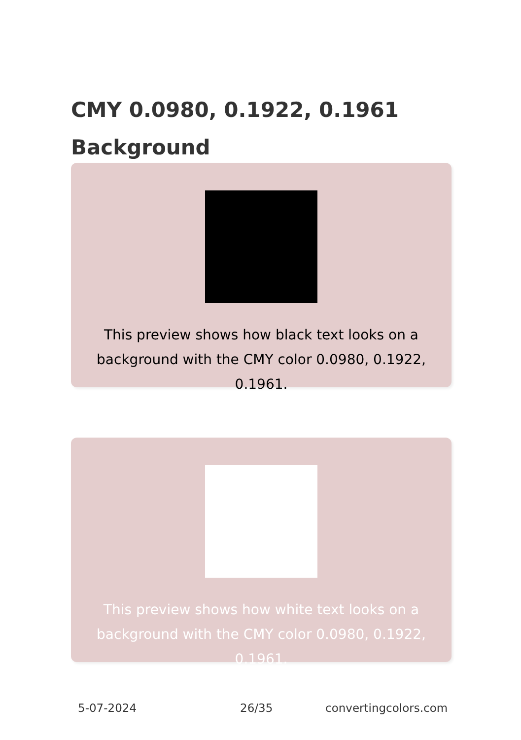CMY 0.0980, 0.1922, 0.1961 Background
This preview shows how black text looks on a background with the CMY color 0.0980, 0.1922, 0.1961.
This preview shows how white text looks on a background with the CMY color 0.0980, 0.1922, 0.1961.
5-07-2024 26/35 convertingcolors.com